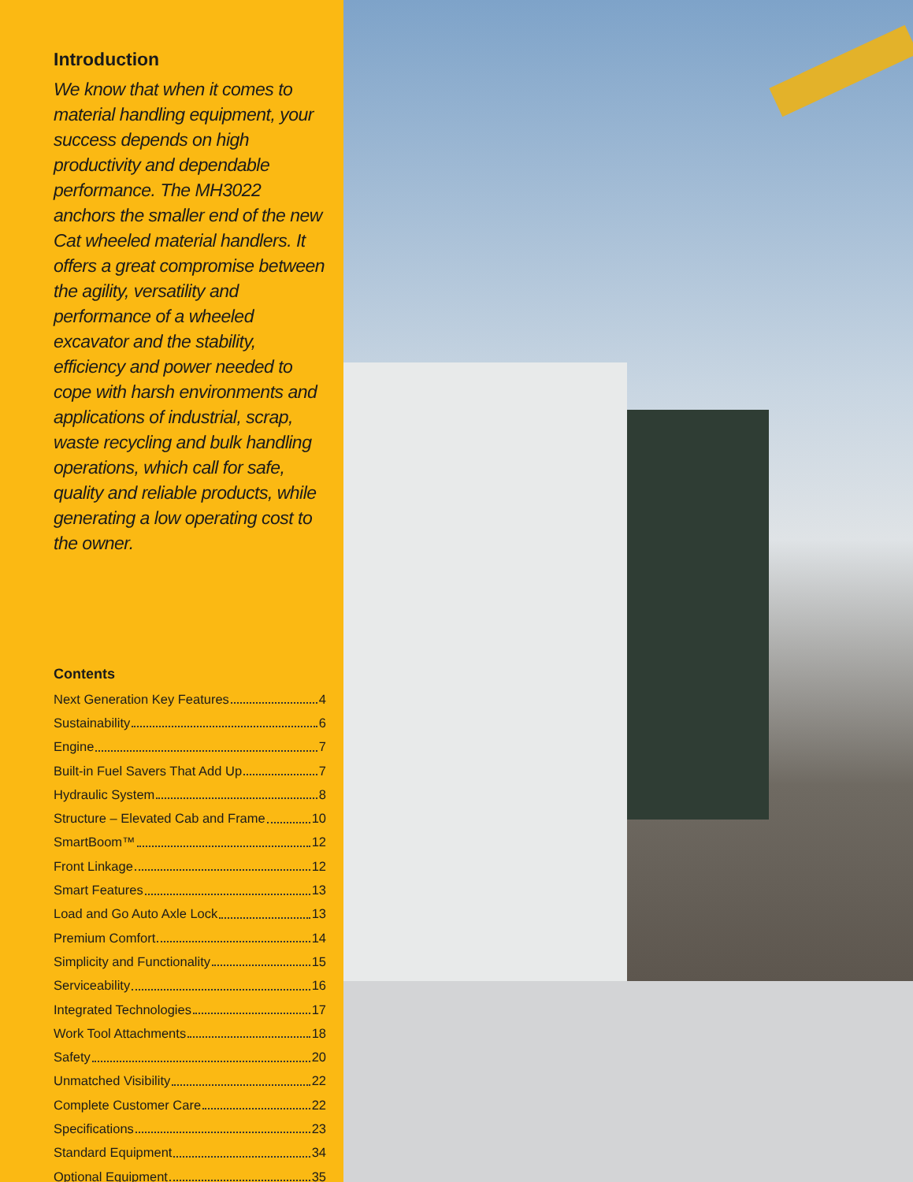Introduction
We know that when it comes to material handling equipment, your success depends on high productivity and dependable performance. The MH3022 anchors the smaller end of the new Cat wheeled material handlers. It offers a great compromise between the agility, versatility and performance of a wheeled excavator and the stability, efficiency and power needed to cope with harsh environments and applications of industrial, scrap, waste recycling and bulk handling operations, which call for safe, quality and reliable products, while generating a low operating cost to the owner.
Contents
Next Generation Key Features 4
Sustainability 6
Engine 7
Built-in Fuel Savers That Add Up 7
Hydraulic System 8
Structure – Elevated Cab and Frame 10
SmartBoom™ 12
Front Linkage 12
Smart Features 13
Load and Go Auto Axle Lock 13
Premium Comfort 14
Simplicity and Functionality 15
Serviceability 16
Integrated Technologies 17
Work Tool Attachments 18
Safety 20
Unmatched Visibility 22
Complete Customer Care 22
Specifications 23
Standard Equipment 34
Optional Equipment 35